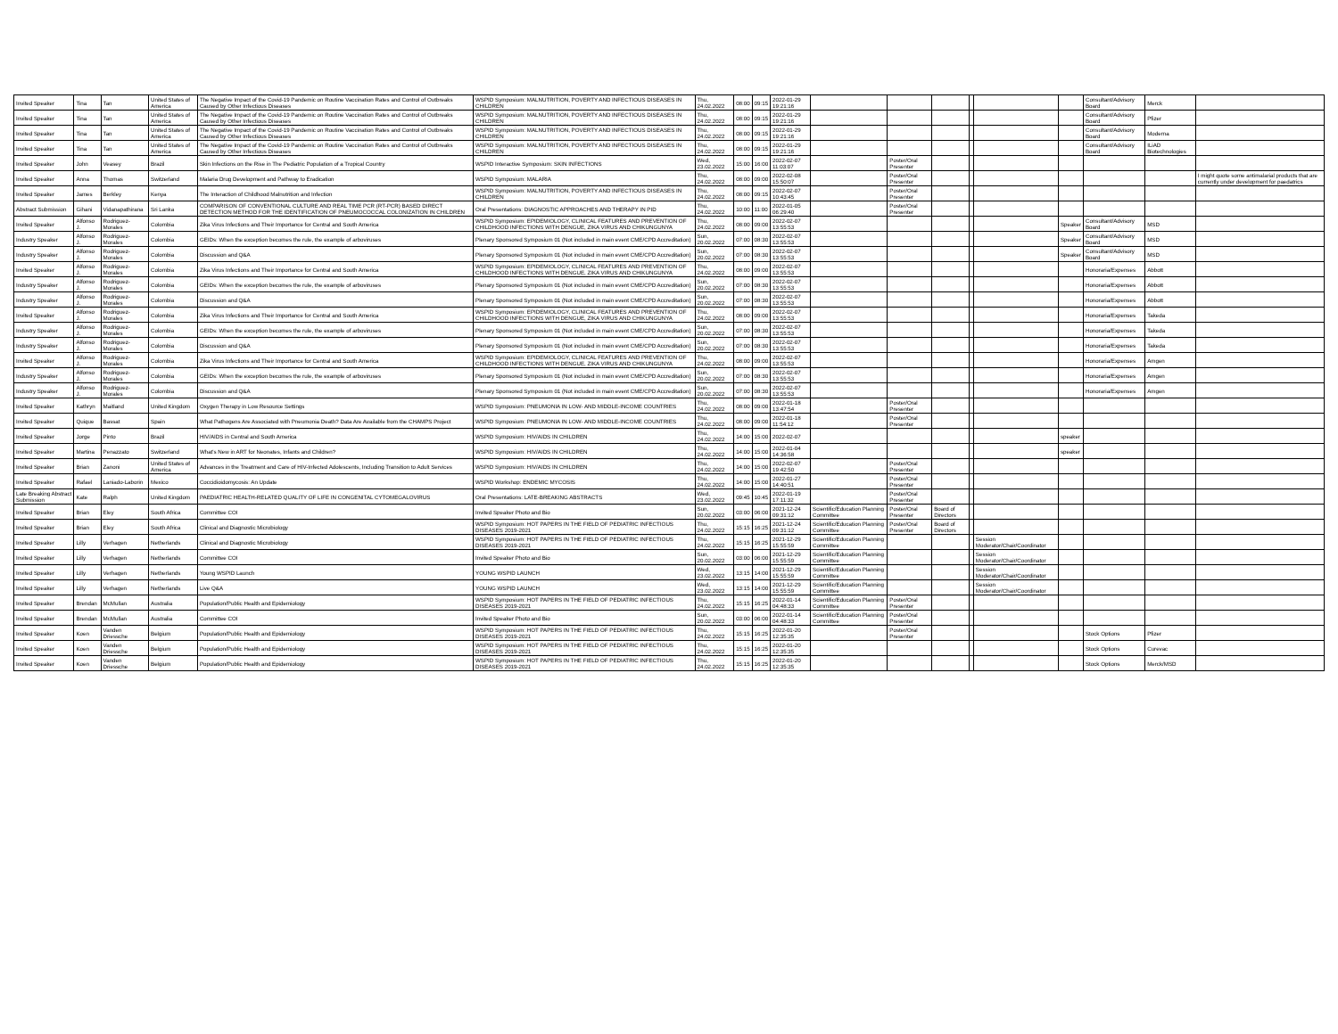| Invited Speaker | Tina | Tan | United States of America | The Negative Impact of the Covid-19 Pandemic on Routine Vaccination Rates and Control of Outbreaks Caused by Other Infectious Diseases | WSPID Symposium: MALNUTRITION, POVERTY AND INFECTIOUS DISEASES IN CHILDREN | Thu, 24.02.2022 | 08:00 | 09:15 | 2022-01-29 19:21:16 | | | | | | | Consultant/Advisory Board | Merck | |
| Invited Speaker | Tina | Tan | United States of America | The Negative Impact of the Covid-19 Pandemic on Routine Vaccination Rates and Control of Outbreaks Caused by Other Infectious Diseases | WSPID Symposium: MALNUTRITION, POVERTY AND INFECTIOUS DISEASES IN CHILDREN | Thu, 24.02.2022 | 08:00 | 09:15 | 2022-01-29 19:21:16 | | | | | | | Consultant/Advisory Board | Pfizer | |
| Invited Speaker | Tina | Tan | United States of America | The Negative Impact of the Covid-19 Pandemic on Routine Vaccination Rates and Control of Outbreaks Caused by Other Infectious Diseases | WSPID Symposium: MALNUTRITION, POVERTY AND INFECTIOUS DISEASES IN CHILDREN | Thu, 24.02.2022 | 08:00 | 09:15 | 2022-01-29 19:21:16 | | | | | | | Consultant/Advisory Board | Moderna | |
| Invited Speaker | Tina | Tan | United States of America | The Negative Impact of the Covid-19 Pandemic on Routine Vaccination Rates and Control of Outbreaks Caused by Other Infectious Diseases | WSPID Symposium: MALNUTRITION, POVERTY AND INFECTIOUS DISEASES IN CHILDREN | Thu, 24.02.2022 | 08:00 | 09:15 | 2022-01-29 19:21:16 | | | | | | | Consultant/Advisory Board | ILiAD Biotechnologies | |
| Invited Speaker | John | Veasey | Brazil | Skin Infections on the Rise in The Pediatric Population of a Tropical Country | WSPID Interactive Symposium: SKIN INFECTIONS | Wed, 23.02.2022 | 15:00 | 16:00 | 2022-02-07 11:03:07 | | Poster/Oral Presenter | | | | | | | |
| Invited Speaker | Anna | Thomas | Switzerland | Malaria Drug Development and Pathway to Eradication | WSPID Symposium: MALARIA | Thu, 24.02.2022 | 08:00 | 09:00 | 2022-02-08 15:50:07 | | Poster/Oral Presenter | | | | | | | I might quote some antimalarial products that are currently under development for paedatrics |
| Invited Speaker | James | Berkley | Kenya | The Interaction of Childhood Malnutrition and Infection | WSPID Symposium: MALNUTRITION, POVERTY AND INFECTIOUS DISEASES IN CHILDREN | Thu, 24.02.2022 | 08:00 | 09:15 | 2022-02-07 10:43:45 | | Poster/Oral Presenter | | | | | | | |
| Abstract Submission | Gihani | Vidanapathirana | Sri Lanka | COMPARISON OF CONVENTIONAL CULTURE AND REAL TIME PCR (RT-PCR) BASED DIRECT DETECTION METHOD FOR THE IDENTIFICATION OF PNEUMOCOCCAL COLONIZATION IN CHILDREN | Oral Presentations: DIAGNOSTIC APPROACHES AND THERAPY IN PID | Thu, 24.02.2022 | 10:00 | 11:00 | 2022-01-05 06:29:40 | | Poster/Oral Presenter | | | | | | | |
| Invited Speaker | Alfonso J. | Rodriguez-Morales | Colombia | Zika Virus Infections and Their Importance for Central and South America | WSPID Symposium: EPIDEMIOLOGY, CLINICAL FEATURES AND PREVENTION OF CHILDHOOD INFECTIONS WITH DENGUE, ZIKA VIRUS AND CHIKUNGUNYA | Thu, 24.02.2022 | 08:00 | 09:00 | 2022-02-07 13:55:53 | | | | | | Speaker | Consultant/Advisory Board | MSD | |
| Industry Speaker | Alfonso J. | Rodriguez-Morales | Colombia | GEIDs: When the exception becomes the rule, the example of arboviruses | Plenary Sponsored Symposium 01 (Not included in main event CME/CPD Accreditation) | Sun, 20.02.2022 | 07:00 | 08:30 | 2022-02-07 13:55:53 | | | | | | Speaker | Consultant/Advisory Board | MSD | |
| Industry Speaker | Alfonso J. | Rodriguez-Morales | Colombia | Discussion and Q&A | Plenary Sponsored Symposium 01 (Not included in main event CME/CPD Accreditation) | Sun, 20.02.2022 | 07:00 | 08:30 | 2022-02-07 13:55:53 | | | | | | Speaker | Consultant/Advisory Board | MSD | |
| Invited Speaker | Alfonso J. | Rodriguez-Morales | Colombia | Zika Virus Infections and Their Importance for Central and South America | WSPID Symposium: EPIDEMIOLOGY, CLINICAL FEATURES AND PREVENTION OF CHILDHOOD INFECTIONS WITH DENGUE, ZIKA VIRUS AND CHIKUNGUNYA | Thu, 24.02.2022 | 08:00 | 09:00 | 2022-02-07 13:55:53 | | | | | | | Honoraria/Expenses | Abbott | |
| Industry Speaker | Alfonso J. | Rodriguez-Morales | Colombia | GEIDs: When the exception becomes the rule, the example of arboviruses | Plenary Sponsored Symposium 01 (Not included in main event CME/CPD Accreditation) | Sun, 20.02.2022 | 07:00 | 08:30 | 2022-02-07 13:55:53 | | | | | | | Honoraria/Expenses | Abbott | |
| Industry Speaker | Alfonso J. | Rodriguez-Morales | Colombia | Discussion and Q&A | Plenary Sponsored Symposium 01 (Not included in main event CME/CPD Accreditation) | Sun, 20.02.2022 | 07:00 | 08:30 | 2022-02-07 13:55:53 | | | | | | | Honoraria/Expenses | Abbott | |
| Invited Speaker | Alfonso J. | Rodriguez-Morales | Colombia | Zika Virus Infections and Their Importance for Central and South America | WSPID Symposium: EPIDEMIOLOGY, CLINICAL FEATURES AND PREVENTION OF CHILDHOOD INFECTIONS WITH DENGUE, ZIKA VIRUS AND CHIKUNGUNYA | Thu, 24.02.2022 | 08:00 | 09:00 | 2022-02-07 13:55:53 | | | | | | | Honoraria/Expenses | Takeda | |
| Industry Speaker | Alfonso J. | Rodriguez-Morales | Colombia | GEIDs: When the exception becomes the rule, the example of arboviruses | Plenary Sponsored Symposium 01 (Not included in main event CME/CPD Accreditation) | Sun, 20.02.2022 | 07:00 | 08:30 | 2022-02-07 13:55:53 | | | | | | | Honoraria/Expenses | Takeda | |
| Industry Speaker | Alfonso J. | Rodriguez-Morales | Colombia | Discussion and Q&A | Plenary Sponsored Symposium 01 (Not included in main event CME/CPD Accreditation) | Sun, 20.02.2022 | 07:00 | 08:30 | 2022-02-07 13:55:53 | | | | | | | Honoraria/Expenses | Takeda | |
| Invited Speaker | Alfonso J. | Rodriguez-Morales | Colombia | Zika Virus Infections and Their Importance for Central and South America | WSPID Symposium: EPIDEMIOLOGY, CLINICAL FEATURES AND PREVENTION OF CHILDHOOD INFECTIONS WITH DENGUE, ZIKA VIRUS AND CHIKUNGUNYA | Thu, 24.02.2022 | 08:00 | 09:00 | 2022-02-07 13:55:53 | | | | | | | Honoraria/Expenses | Amgen | |
| Industry Speaker | Alfonso J. | Rodriguez-Morales | Colombia | GEIDs: When the exception becomes the rule, the example of arboviruses | Plenary Sponsored Symposium 01 (Not included in main event CME/CPD Accreditation) | Sun, 20.02.2022 | 07:00 | 08:30 | 2022-02-07 13:55:53 | | | | | | | Honoraria/Expenses | Amgen | |
| Industry Speaker | Alfonso J. | Rodriguez-Morales | Colombia | Discussion and Q&A | Plenary Sponsored Symposium 01 (Not included in main event CME/CPD Accreditation) | Sun, 20.02.2022 | 07:00 | 08:30 | 2022-02-07 13:55:53 | | | | | | | Honoraria/Expenses | Amgen | |
| Invited Speaker | Kathryn | Maitland | United Kingdom | Oxygen Therapy in Low Resource Settings | WSPID Symposium: PNEUMONIA IN LOW- AND MIDDLE-INCOME COUNTRIES | Thu, 24.02.2022 | 08:00 | 09:00 | 2022-01-18 13:47:54 | | Poster/Oral Presenter | | | | | | | |
| Invited Speaker | Quique | Bassat | Spain | What Pathogens Are Associated with Pneumonia Death? Data Are Available from the CHAMPS Project | WSPID Symposium: PNEUMONIA IN LOW- AND MIDDLE-INCOME COUNTRIES | Thu, 24.02.2022 | 08:00 | 09:00 | 2022-01-18 11:54:12 | | Poster/Oral Presenter | | | | | | | |
| Invited Speaker | Jorge | Pinto | Brazil | HIV/AIDS in Central and South America | WSPID Symposium: HIV/AIDS IN CHILDREN | Thu, 24.02.2022 | 14:00 | 15:00 | 2022-02-07 | | | | | | speaker | | | |
| Invited Speaker | Martina | Penazzato | Switzerland | What's New in ART for Neonates, Infants and Children? | WSPID Symposium: HIV/AIDS IN CHILDREN | Thu, 24.02.2022 | 14:00 | 15:00 | 2022-01-04 14:36:58 | | | | | | speaker | | | |
| Invited Speaker | Brian | Zanoni | United States of America | Advances in the Treatment and Care of HIV-Infected Adolescents, Including Transition to Adult Services | WSPID Symposium: HIV/AIDS IN CHILDREN | Thu, 24.02.2022 | 14:00 | 15:00 | 2022-02-07 19:42:50 | | Poster/Oral Presenter | | | | | | | |
| Invited Speaker | Rafael | Laniado-Laborin | Mexico | Coccidioidomycosis: An Update | WSPID Workshop: ENDEMIC MYCOSIS | Thu, 24.02.2022 | 14:00 | 15:00 | 2022-01-27 14:40:51 | | Poster/Oral Presenter | | | | | | | |
| Late Breaking Abstract Submission | Kate | Ralph | United Kingdom | PAEDIATRIC HEALTH-RELATED QUALITY OF LIFE IN CONGENITAL CYTOMEGALOVIRUS | Oral Presentations: LATE-BREAKING ABSTRACTS | Wed, 23.02.2022 | 09:45 | 10:45 | 2022-01-19 17:11:32 | | Poster/Oral Presenter | | | | | | | |
| Invited Speaker | Brian | Eley | South Africa | Committee COI | Invited Speaker Photo and Bio | Sun, 20.02.2022 | 03:00 | 06:00 | 2021-12-24 09:31:12 | Scientific/Education Planning Committee | Poster/Oral Presenter | Board of Directors | | | | | | |
| Invited Speaker | Brian | Eley | South Africa | Clinical and Diagnostic Microbiology | WSPID Symposium: HOT PAPERS IN THE FIELD OF PEDIATRIC INFECTIOUS DISEASES 2019-2021 | Thu, 24.02.2022 | 15:15 | 16:25 | 2021-12-24 09:31:12 | Scientific/Education Planning Committee | Poster/Oral Presenter | Board of Directors | | | | | | |
| Invited Speaker | Lilly | Verhagen | Netherlands | Clinical and Diagnostic Microbiology | WSPID Symposium: HOT PAPERS IN THE FIELD OF PEDIATRIC INFECTIOUS DISEASES 2019-2021 | Thu, 24.02.2022 | 15:15 | 16:25 | 2021-12-29 15:55:59 | Scientific/Education Planning Committee | | | | Session Moderator/Chair/Coordinator | | | | |
| Invited Speaker | Lilly | Verhagen | Netherlands | Committee COI | Invited Speaker Photo and Bio | Sun, 20.02.2022 | 03:00 | 06:00 | 2021-12-29 15:55:59 | Scientific/Education Planning Committee | | | | Session Moderator/Chair/Coordinator | | | | |
| Invited Speaker | Lilly | Verhagen | Netherlands | Young WSPID Launch | YOUNG WSPID LAUNCH | Wed, 23.02.2022 | 13:15 | 14:00 | 2021-12-29 15:55:59 | Scientific/Education Planning Committee | | | | Session Moderator/Chair/Coordinator | | | | |
| Invited Speaker | Lilly | Verhagen | Netherlands | Live Q&A | YOUNG WSPID LAUNCH | Wed, 23.02.2022 | 13:15 | 14:00 | 2021-12-29 15:55:59 | Scientific/Education Planning Committee | | | | Session Moderator/Chair/Coordinator | | | | |
| Invited Speaker | Brendan | McMullan | Australia | Population/Public Health and Epidemiology | WSPID Symposium: HOT PAPERS IN THE FIELD OF PEDIATRIC INFECTIOUS DISEASES 2019-2021 | Thu, 24.02.2022 | 15:15 | 16:25 | 2022-01-14 04:48:33 | Scientific/Education Planning Committee | Poster/Oral Presenter | | | | | | | |
| Invited Speaker | Brendan | McMullan | Australia | Committee COI | Invited Speaker Photo and Bio | Sun, 20.02.2022 | 03:00 | 06:00 | 2022-01-14 04:48:33 | Scientific/Education Planning Committee | Poster/Oral Presenter | | | | | | | |
| Invited Speaker | Koen | Vanden Driessche | Belgium | Population/Public Health and Epidemiology | WSPID Symposium: HOT PAPERS IN THE FIELD OF PEDIATRIC INFECTIOUS DISEASES 2019-2021 | Thu, 24.02.2022 | 15:15 | 16:25 | 2022-01-20 12:35:35 | | Poster/Oral Presenter | | | | | Stock Options | Pfizer | |
| Invited Speaker | Koen | Vanden Driessche | Belgium | Population/Public Health and Epidemiology | WSPID Symposium: HOT PAPERS IN THE FIELD OF PEDIATRIC INFECTIOUS DISEASES 2019-2021 | Thu, 24.02.2022 | 15:15 | 16:25 | 2022-01-20 12:35:35 | | | | | | | Stock Options | Curevac | |
| Invited Speaker | Koen | Vanden Driessche | Belgium | Population/Public Health and Epidemiology | WSPID Symposium: HOT PAPERS IN THE FIELD OF PEDIATRIC INFECTIOUS DISEASES 2019-2021 | Thu, 24.02.2022 | 15:15 | 16:25 | 2022-01-20 12:35:35 | | | | | | | Stock Options | Merck/MSD | |